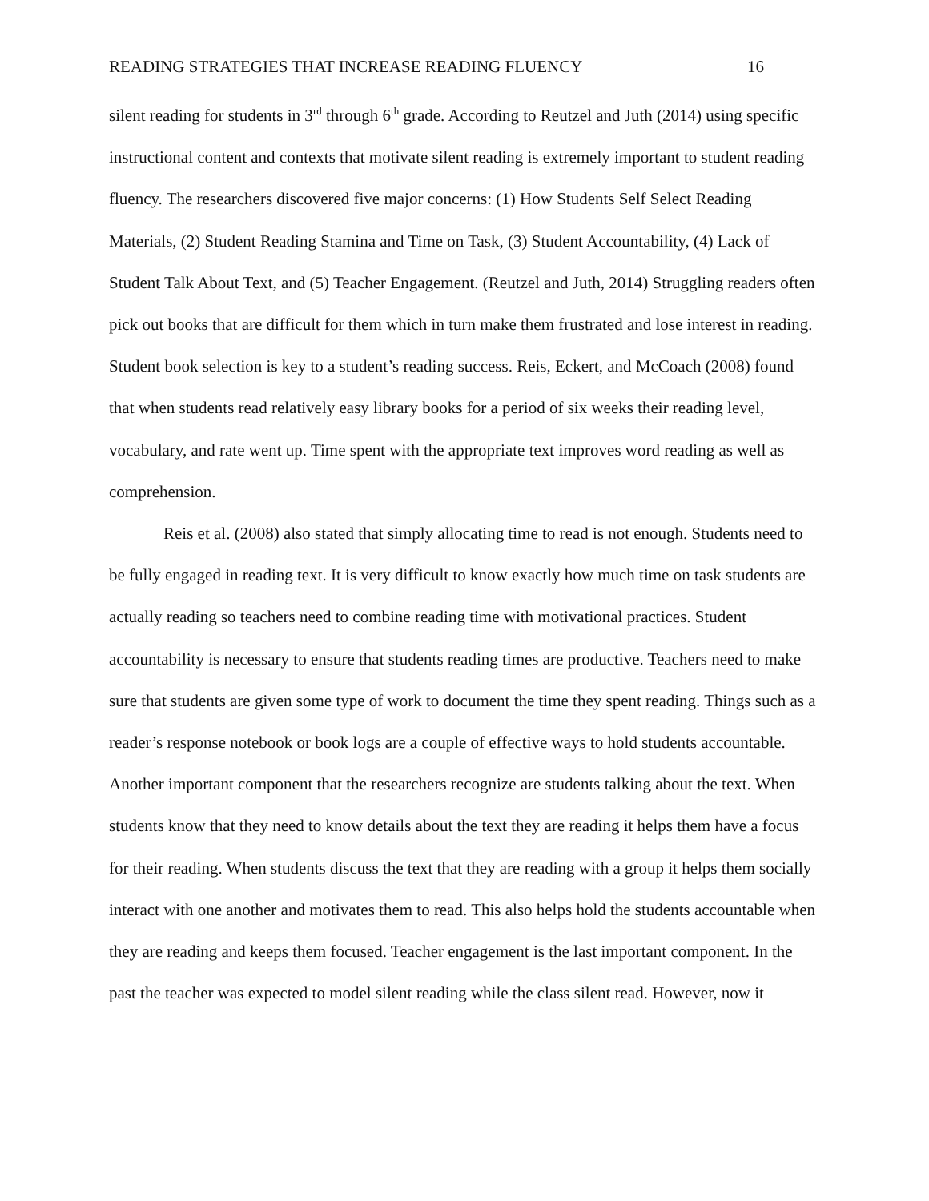READING STRATEGIES THAT INCREASE READING FLUENCY 16
silent reading for students in 3<sup>rd</sup> through 6<sup>th</sup> grade. According to Reutzel and Juth (2014) using specific instructional content and contexts that motivate silent reading is extremely important to student reading fluency. The researchers discovered five major concerns: (1) How Students Self Select Reading Materials, (2) Student Reading Stamina and Time on Task, (3) Student Accountability, (4) Lack of Student Talk About Text, and (5) Teacher Engagement. (Reutzel and Juth, 2014) Struggling readers often pick out books that are difficult for them which in turn make them frustrated and lose interest in reading. Student book selection is key to a student’s reading success. Reis, Eckert, and McCoach (2008) found that when students read relatively easy library books for a period of six weeks their reading level, vocabulary, and rate went up. Time spent with the appropriate text improves word reading as well as comprehension.
Reis et al. (2008) also stated that simply allocating time to read is not enough. Students need to be fully engaged in reading text. It is very difficult to know exactly how much time on task students are actually reading so teachers need to combine reading time with motivational practices. Student accountability is necessary to ensure that students reading times are productive. Teachers need to make sure that students are given some type of work to document the time they spent reading. Things such as a reader’s response notebook or book logs are a couple of effective ways to hold students accountable. Another important component that the researchers recognize are students talking about the text. When students know that they need to know details about the text they are reading it helps them have a focus for their reading. When students discuss the text that they are reading with a group it helps them socially interact with one another and motivates them to read. This also helps hold the students accountable when they are reading and keeps them focused. Teacher engagement is the last important component. In the past the teacher was expected to model silent reading while the class silent read. However, now it